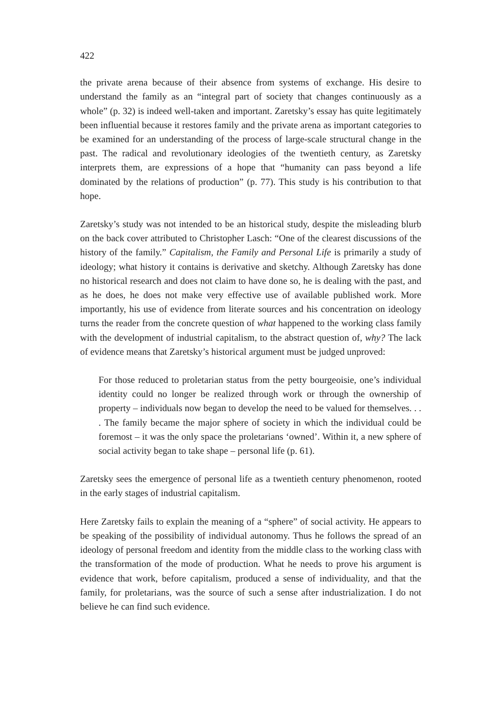422
the private arena because of their absence from systems of exchange. His desire to understand the family as an “integral part of society that changes continuously as a whole” (p. 32) is indeed well-taken and important. Zaretsky’s essay has quite legitimately been influential because it restores family and the private arena as important categories to be examined for an understanding of the process of large-scale structural change in the past. The radical and revolutionary ideologies of the twentieth century, as Zaretsky interprets them, are expressions of a hope that “humanity can pass beyond a life dominated by the relations of production” (p. 77). This study is his contribution to that hope.
Zaretsky’s study was not intended to be an historical study, despite the misleading blurb on the back cover attributed to Christopher Lasch: “One of the clearest discussions of the history of the family.” Capitalism, the Family and Personal Life is primarily a study of ideology; what history it contains is derivative and sketchy. Although Zaretsky has done no historical research and does not claim to have done so, he is dealing with the past, and as he does, he does not make very effective use of available published work. More importantly, his use of evidence from literate sources and his concentration on ideology turns the reader from the concrete question of what happened to the working class family with the development of industrial capitalism, to the abstract question of, why? The lack of evidence means that Zaretsky’s historical argument must be judged unproved:
For those reduced to proletarian status from the petty bourgeoisie, one’s individual identity could no longer be realized through work or through the ownership of property – individuals now began to develop the need to be valued for themselves. . . . The family became the major sphere of society in which the individual could be foremost – it was the only space the proletarians ‘owned’. Within it, a new sphere of social activity began to take shape – personal life (p. 61).
Zaretsky sees the emergence of personal life as a twentieth century phenomenon, rooted in the early stages of industrial capitalism.
Here Zaretsky fails to explain the meaning of a “sphere” of social activity. He appears to be speaking of the possibility of individual autonomy. Thus he follows the spread of an ideology of personal freedom and identity from the middle class to the working class with the transformation of the mode of production. What he needs to prove his argument is evidence that work, before capitalism, produced a sense of individuality, and that the family, for proletarians, was the source of such a sense after industrialization. I do not believe he can find such evidence.